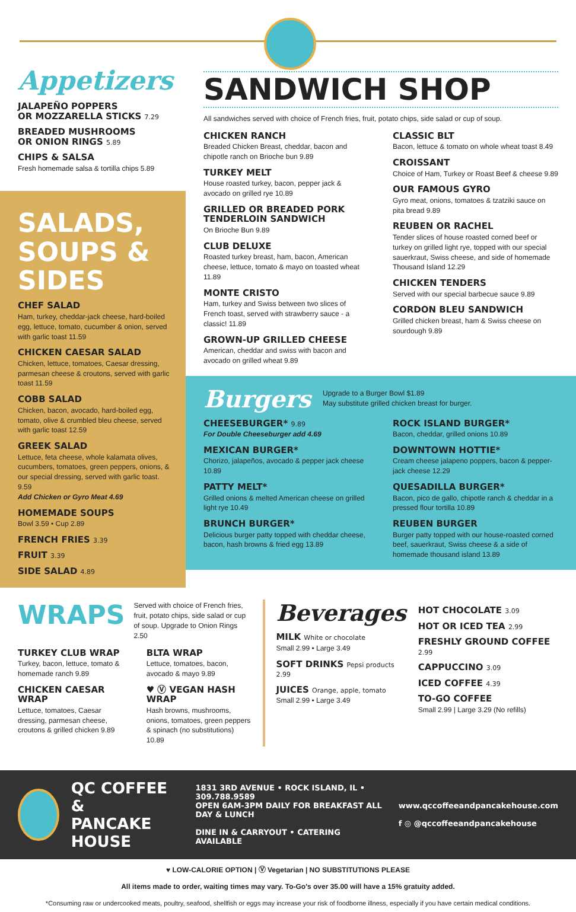Appetizers
JALAPEÑO POPPERS
OR MOZZARELLA STICKS 7.29
BREADED MUSHROOMS
OR ONION RINGS 5.89
CHIPS & SALSA
Fresh homemade salsa & tortilla chips 5.89
SALADS, SOUPS & SIDES
CHEF SALAD
Ham, turkey, cheddar-jack cheese, hard-boiled egg, lettuce, tomato, cucumber & onion, served with garlic toast 11.59
CHICKEN CAESAR SALAD
Chicken, lettuce, tomatoes, Caesar dressing, parmesan cheese & croutons, served with garlic toast 11.59
COBB SALAD
Chicken, bacon, avocado, hard-boiled egg, tomato, olive & crumbled bleu cheese, served with garlic toast 12.59
GREEK SALAD
Lettuce, feta cheese, whole kalamata olives, cucumbers, tomatoes, green peppers, onions, & our special dressing, served with garlic toast. 9.59
Add Chicken or Gyro Meat 4.69
HOMEMADE SOUPS
Bowl 3.59 • Cup 2.89
FRENCH FRIES 3.39
FRUIT 3.39
SIDE SALAD 4.89
SANDWICH SHOP
All sandwiches served with choice of French fries, fruit, potato chips, side salad or cup of soup.
CHICKEN RANCH
Breaded Chicken Breast, cheddar, bacon and chipotle ranch on Brioche bun 9.89
TURKEY MELT
House roasted turkey, bacon, pepper jack & avocado on grilled rye 10.89
GRILLED OR BREADED PORK TENDERLOIN SANDWICH
On Brioche Bun 9.89
CLUB DELUXE
Roasted turkey breast, ham, bacon, American cheese, lettuce, tomato & mayo on toasted wheat 11.89
MONTE CRISTO
Ham, turkey and Swiss between two slices of French toast, served with strawberry sauce - a classic! 11.89
GROWN-UP GRILLED CHEESE
American, cheddar and swiss with bacon and avocado on grilled wheat 9.89
CLASSIC BLT
Bacon, lettuce & tomato on whole wheat toast 8.49
CROISSANT
Choice of Ham, Turkey or Roast Beef & cheese 9.89
OUR FAMOUS GYRO
Gyro meat, onions, tomatoes & tzatziki sauce on pita bread 9.89
REUBEN OR RACHEL
Tender slices of house roasted corned beef or turkey on grilled light rye, topped with our special sauerkraut, Swiss cheese, and side of homemade Thousand Island 12.29
CHICKEN TENDERS
Served with our special barbecue sauce 9.89
CORDON BLEU SANDWICH
Grilled chicken breast, ham & Swiss cheese on sourdough 9.89
Burgers
Upgrade to a Burger Bowl $1.89
May substitute grilled chicken breast for burger.
CHEESEBURGER* 9.89
For Double Cheeseburger add 4.69
MEXICAN BURGER*
Chorizo, jalapeños, avocado & pepper jack cheese 10.89
PATTY MELT*
Grilled onions & melted American cheese on grilled light rye 10.49
BRUNCH BURGER*
Delicious burger patty topped with cheddar cheese, bacon, hash browns & fried egg 13.89
ROCK ISLAND BURGER*
Bacon, cheddar, grilled onions 10.89
DOWNTOWN HOTTIE*
Cream cheese jalapeno poppers, bacon & pepper-jack cheese 12.29
QUESADILLA BURGER*
Bacon, pico de gallo, chipotle ranch & cheddar in a pressed flour tortilla 10.89
REUBEN BURGER
Burger patty topped with our house-roasted corned beef, sauerkraut, Swiss cheese & a side of homemade thousand island 13.89
WRAPS
Served with choice of French fries, fruit, potato chips, side salad or cup of soup. Upgrade to Onion Rings 2.50
TURKEY CLUB WRAP
Turkey, bacon, lettuce, tomato & homemade ranch 9.89
CHICKEN CAESAR WRAP
Lettuce, tomatoes, Caesar dressing, parmesan cheese, croutons & grilled chicken 9.89
BLTA WRAP
Lettuce, tomatoes, bacon, avocado & mayo 9.89
♥ Ⓥ VEGAN HASH WRAP
Hash browns, mushrooms, onions, tomatoes, green peppers & spinach (no substitutions) 10.89
Beverages
MILK White or chocolate
Small 2.99 • Large 3.49
SOFT DRINKS Pepsi products 2.99
JUICES Orange, apple, tomato
Small 2.99 • Large 3.49
HOT CHOCOLATE 3.09
HOT OR ICED TEA 2.99
FRESHLY GROUND COFFEE 2.99
CAPPUCCINO 3.09
ICED COFFEE 4.39
TO-GO COFFEE
Small 2.99 | Large 3.29 (No refills)
QC COFFEE &
PANCAKE HOUSE
1831 3RD AVENUE • ROCK ISLAND, IL • 309.788.9589
OPEN 6AM-3PM DAILY FOR BREAKFAST ALL DAY & LUNCH
DINE IN & CARRYOUT • CATERING AVAILABLE
www.qccoffeeandpancakehouse.com
f ◎ @qccoffeeandpancakehouse
♥ LOW-CALORIE OPTION | Ⓥ Vegetarian | NO SUBSTITUTIONS PLEASE
All items made to order, waiting times may vary. To-Go's over 35.00 will have a 15% gratuity added.
*Consuming raw or undercooked meats, poultry, seafood, shellfish or eggs may increase your risk of foodborne illness, especially if you have certain medical conditions.